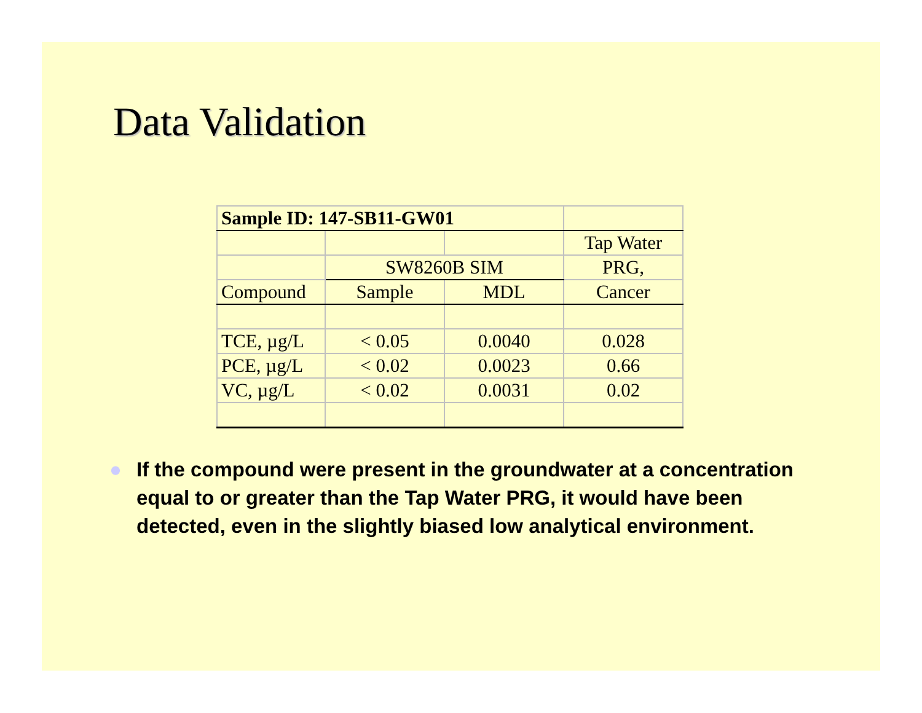Data Validation
| Sample ID: 147-SB11-GW01 | | | |
| | | | Tap Water |
| | SW8260B SIM | | PRG, |
| Compound | Sample | MDL | Cancer |
| TCE, µg/L | < 0.05 | 0.0040 | 0.028 |
| PCE, µg/L | < 0.02 | 0.0023 | 0.66 |
| VC, µg/L | < 0.02 | 0.0031 | 0.02 |
● If the compound were present in the groundwater at a concentration equal to or greater than the Tap Water PRG, it would have been detected, even in the slightly biased low analytical environment.